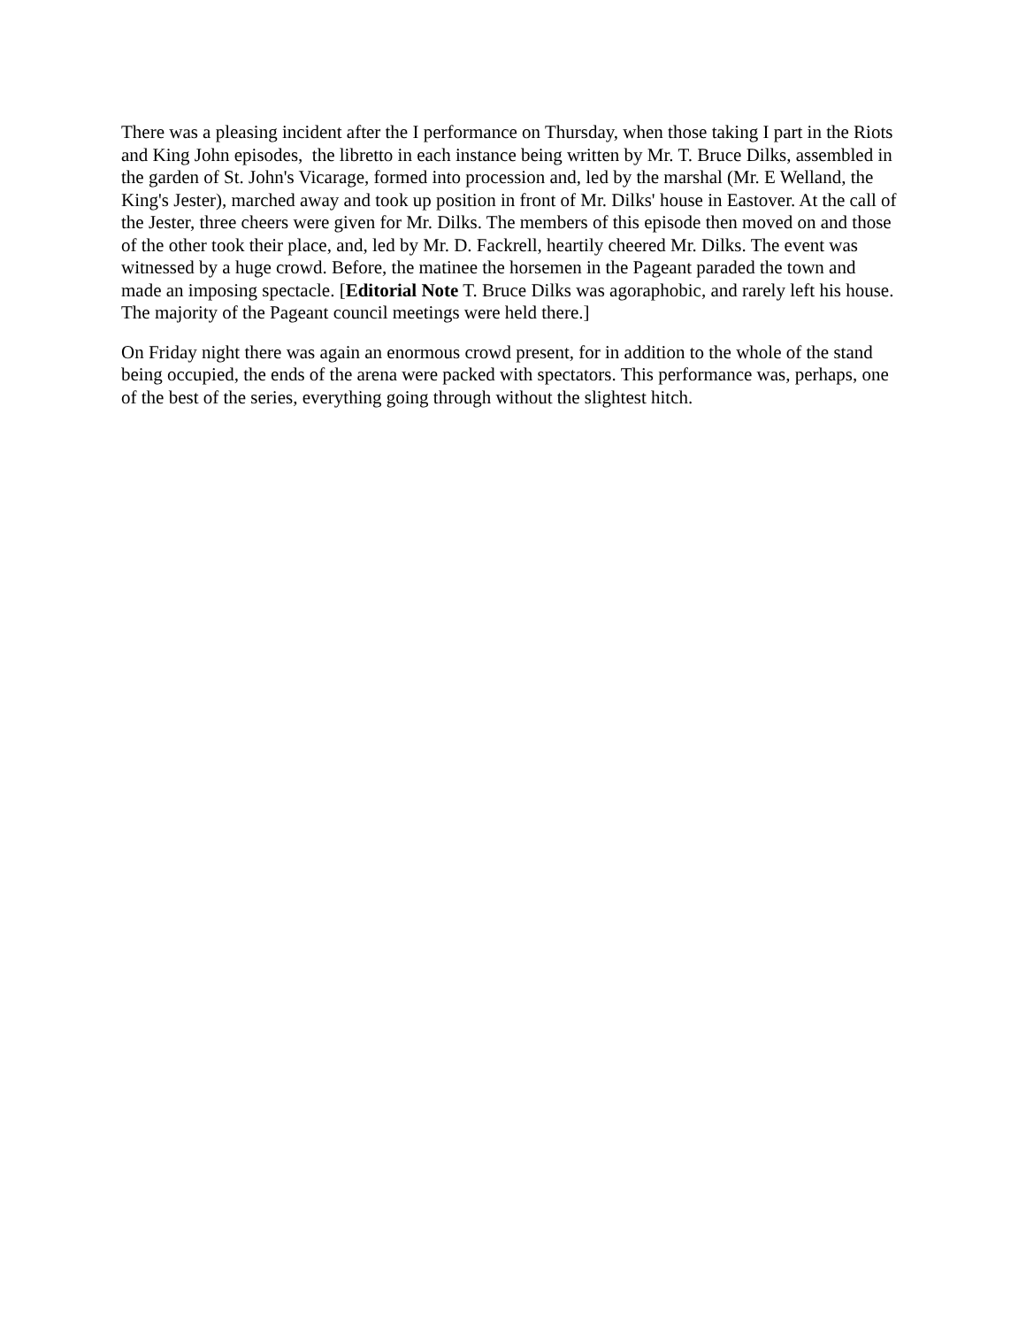There was a pleasing incident after the I performance on Thursday, when those taking I part in the Riots and King John episodes, the libretto in each instance being written by Mr. T. Bruce Dilks, assembled in the garden of St. John's Vicarage, formed into procession and, led by the marshal (Mr. E Welland, the King's Jester), marched away and took up position in front of Mr. Dilks' house in Eastover. At the call of the Jester, three cheers were given for Mr. Dilks. The members of this episode then moved on and those of the other took their place, and, led by Mr. D. Fackrell, heartily cheered Mr. Dilks. The event was witnessed by a huge crowd. Before, the matinee the horsemen in the Pageant paraded the town and made an imposing spectacle. [Editorial Note T. Bruce Dilks was agoraphobic, and rarely left his house. The majority of the Pageant council meetings were held there.]
On Friday night there was again an enormous crowd present, for in addition to the whole of the stand being occupied, the ends of the arena were packed with spectators. This performance was, perhaps, one of the best of the series, everything going through without the slightest hitch.